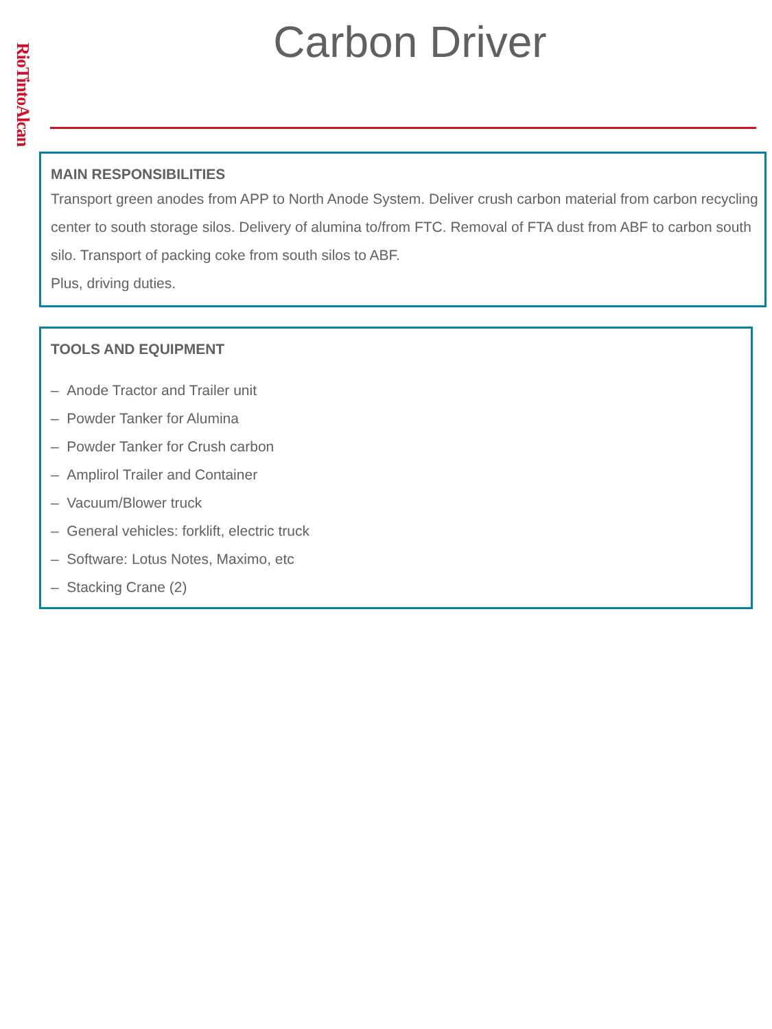RioTintoAlcan
Carbon Driver
MAIN RESPONSIBILITIES
Transport green anodes from APP to North Anode System. Deliver crush carbon material from carbon recycling center to south storage silos. Delivery of alumina to/from FTC. Removal of FTA dust from ABF to carbon south silo. Transport of packing coke from south silos to ABF.
Plus, driving duties.
TOOLS AND EQUIPMENT
– Anode Tractor and Trailer unit
– Powder Tanker for Alumina
– Powder Tanker for Crush carbon
– Amplirol Trailer and Container
– Vacuum/Blower truck
– General vehicles: forklift, electric truck
– Software: Lotus Notes, Maximo, etc
– Stacking Crane (2)